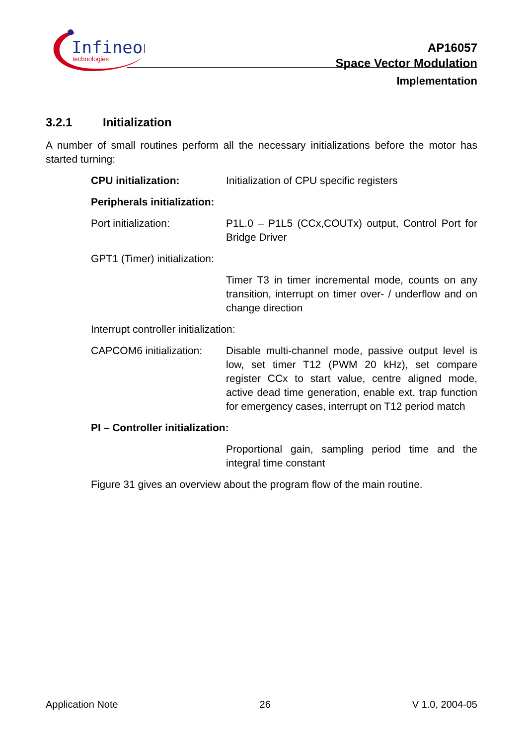Infineon
technologies
AP16057
Space Vector Modulation
Implementation
3.2.1 Initialization
A number of small routines perform all the necessary initializations before the motor has started turning:
CPU initialization: Initialization of CPU specific registers
Peripherals initialization:
Port initialization: P1L.0 – P1L5 (CCx,COUTx) output, Control Port for Bridge Driver
GPT1 (Timer) initialization:
Timer T3 in timer incremental mode, counts on any transition, interrupt on timer over- / underflow and on change direction
Interrupt controller initialization:
CAPCOM6 initialization:
Disable multi-channel mode, passive output level is low, set timer T12 (PWM 20 kHz), set compare register CCx to start value, centre aligned mode, active dead time generation, enable ext. trap function for emergency cases, interrupt on T12 period match
PI – Controller initialization:
Proportional gain, sampling period time and the integral time constant
Figure 31 gives an overview about the program flow of the main routine.
Application Note 26 V 1.0, 2004-05